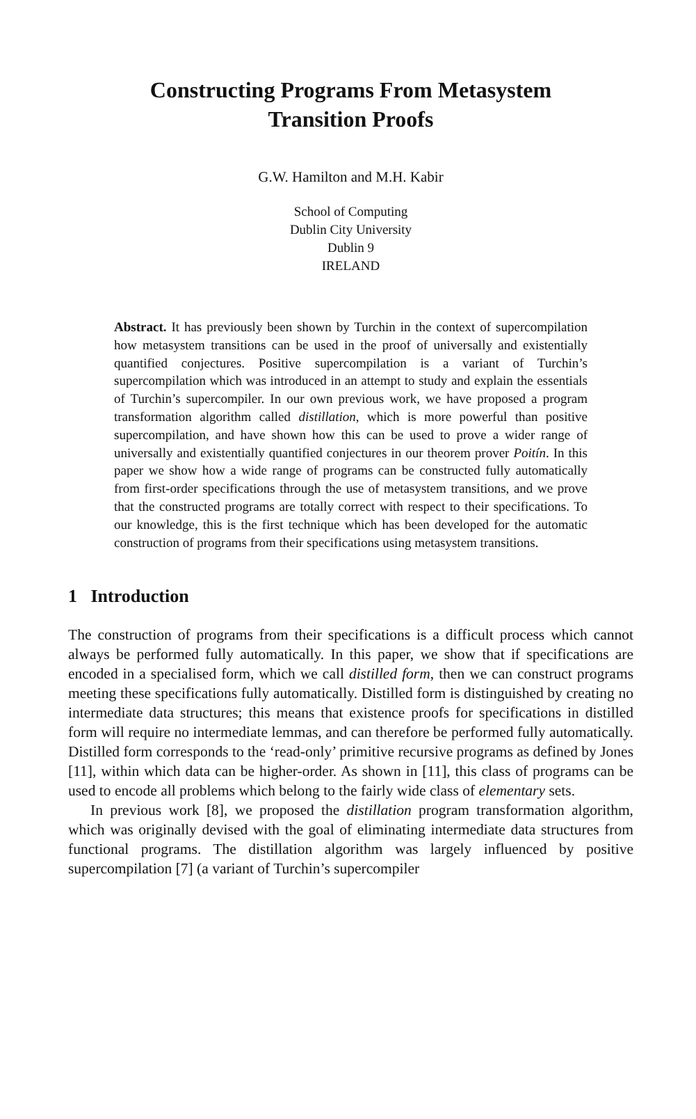Constructing Programs From Metasystem
Transition Proofs
G.W. Hamilton and M.H. Kabir
School of Computing
Dublin City University
Dublin 9
IRELAND
Abstract. It has previously been shown by Turchin in the context of supercompilation how metasystem transitions can be used in the proof of universally and existentially quantified conjectures. Positive supercompilation is a variant of Turchin’s supercompilation which was introduced in an attempt to study and explain the essentials of Turchin’s supercompiler. In our own previous work, we have proposed a program transformation algorithm called distillation, which is more powerful than positive supercompilation, and have shown how this can be used to prove a wider range of universally and existentially quantified conjectures in our theorem prover Poitín. In this paper we show how a wide range of programs can be constructed fully automatically from first-order specifications through the use of metasystem transitions, and we prove that the constructed programs are totally correct with respect to their specifications. To our knowledge, this is the first technique which has been developed for the automatic construction of programs from their specifications using metasystem transitions.
1 Introduction
The construction of programs from their specifications is a difficult process which cannot always be performed fully automatically. In this paper, we show that if specifications are encoded in a specialised form, which we call distilled form, then we can construct programs meeting these specifications fully automatically. Distilled form is distinguished by creating no intermediate data structures; this means that existence proofs for specifications in distilled form will require no intermediate lemmas, and can therefore be performed fully automatically. Distilled form corresponds to the ‘read-only’ primitive recursive programs as defined by Jones [11], within which data can be higher-order. As shown in [11], this class of programs can be used to encode all problems which belong to the fairly wide class of elementary sets.
In previous work [8], we proposed the distillation program transformation algorithm, which was originally devised with the goal of eliminating intermediate data structures from functional programs. The distillation algorithm was largely influenced by positive supercompilation [7] (a variant of Turchin’s supercompiler